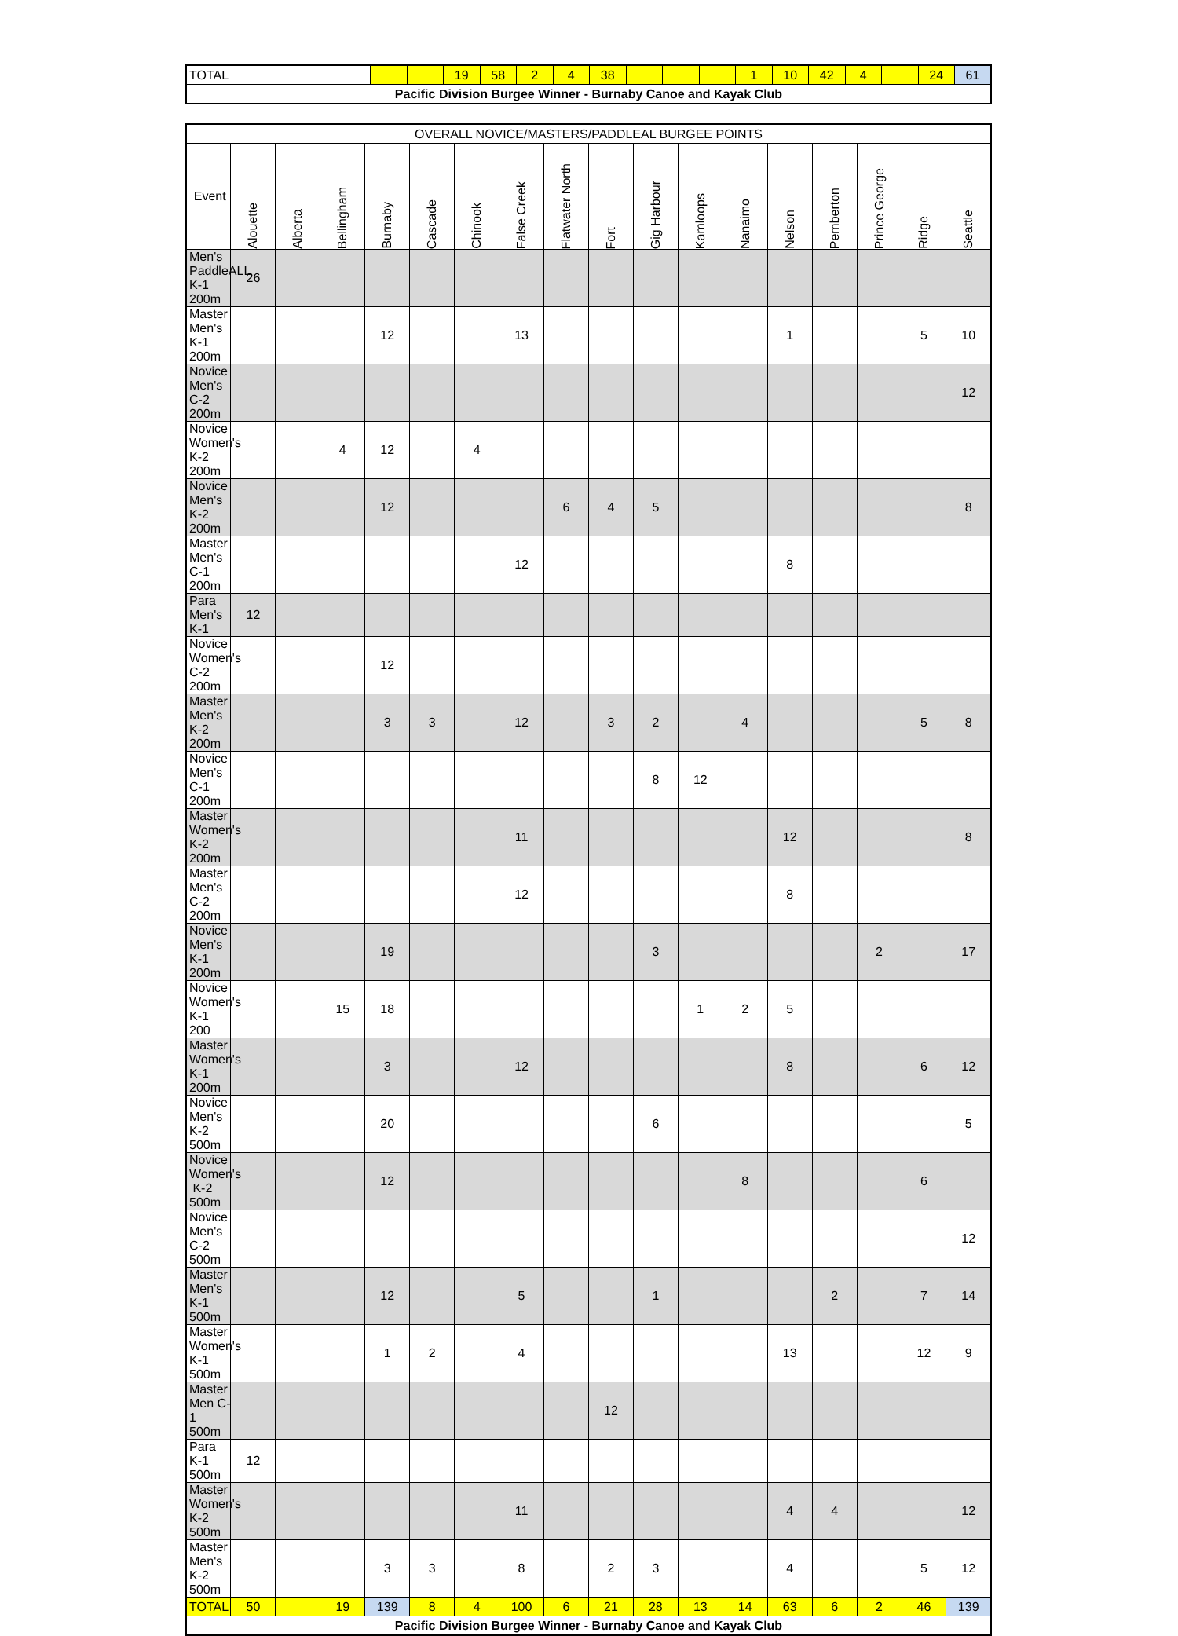| TOTAL | | | 19 | 58 | 2 | 4 | 38 | | | | 1 | 10 | 42 | 4 | | 24 | 61 |
| Pacific Division Burgee Winner - Burnaby Canoe and Kayak Club | | | | | | | | | | | | | | | | | |
| OVERALL NOVICE/MASTERS/PADDLEAL BURGEE POINTS | | | | | | | | | | | | | | | | | |
| Event | Alouette | Alberta | Bellingham | Burnaby | Cascade | Chinook | False Creek | Flatwater North | Fort | Gig Harbour | Kamloops | Nanaimo | Nelson | Pemberton | Prince George | Ridge | Seattle |
| Men's PaddleALL K-1 200m | 26 | | | | | | | | | | | | | | | | |
| Master Men's K-1 200m | | | | 12 | | | 13 | | | | | | 1 | | | 5 | 10 |
| Novice Men's C-2 200m | | | | | | | | | | | | | | | | | 12 |
| Novice Women's K-2 200m | | | 4 | 12 | | 4 | | | | | | | | | | | |
| Novice Men's K-2 200m | | | | 12 | | | | 6 | 4 | 5 | | | | | | | 8 |
| Master Men's C-1 200m | | | | | | | 12 | | | | | | 8 | | | | |
| Para Men's K-1 | 12 | | | | | | | | | | | | | | | | |
| Novice Women's C-2 200m | | | | 12 | | | | | | | | | | | | | |
| Master Men's K-2 200m | | | | 3 | 3 | | 12 | | 3 | 2 | | 4 | | | | 5 | 8 |
| Novice Men's C-1 200m | | | | | | | | | | 8 | 12 | | | | | | |
| Master Women's K-2 200m | | | | | | | 11 | | | | | | 12 | | | | 8 |
| Master Men's C-2 200m | | | | | | | 12 | | | | | | 8 | | | | |
| Novice Men's K-1 200m | | | | 19 | | | | | | 3 | | | | | 2 | | 17 |
| Novice Women's K-1 200 | | | 15 | 18 | | | | | | | 1 | 2 | 5 | | | | |
| Master Women's K-1 200m | | | | 3 | | | 12 | | | | | | 8 | | | 6 | 12 |
| Novice Men's K-2 500m | | | | 20 | | | | | | 6 | | | | | | | 5 |
| Novice Women's K-2 500m | | | | 12 | | | | | | | | 8 | | | | 6 | |
| Novice Men's C-2 500m | | | | | | | | | | | | | | | | | 12 |
| Master Men's K-1 500m | | | | 12 | | | 5 | | | 1 | | | | 2 | | 7 | 14 |
| Master Women's K-1 500m | | | | 1 | 2 | | 4 | | | | | | 13 | | | 12 | 9 |
| Master Men C-1 500m | | | | | | | | | 12 | | | | | | | | |
| Para K-1 500m | 12 | | | | | | | | | | | | | | | | |
| Master Women's K-2 500m | | | | | | | 11 | | | | | | 4 | 4 | | | 12 |
| Master Men's K-2 500m | | | | 3 | 3 | | 8 | | 2 | 3 | | | 4 | | | 5 | 12 |
| TOTAL | 50 | | 19 | 139 | 8 | 4 | 100 | 6 | 21 | 28 | 13 | 14 | 63 | 6 | 2 | 46 | 139 |
| Pacific Division Burgee Winner - Burnaby Canoe and Kayak Club | | | | | | | | | | | | | | | | | |